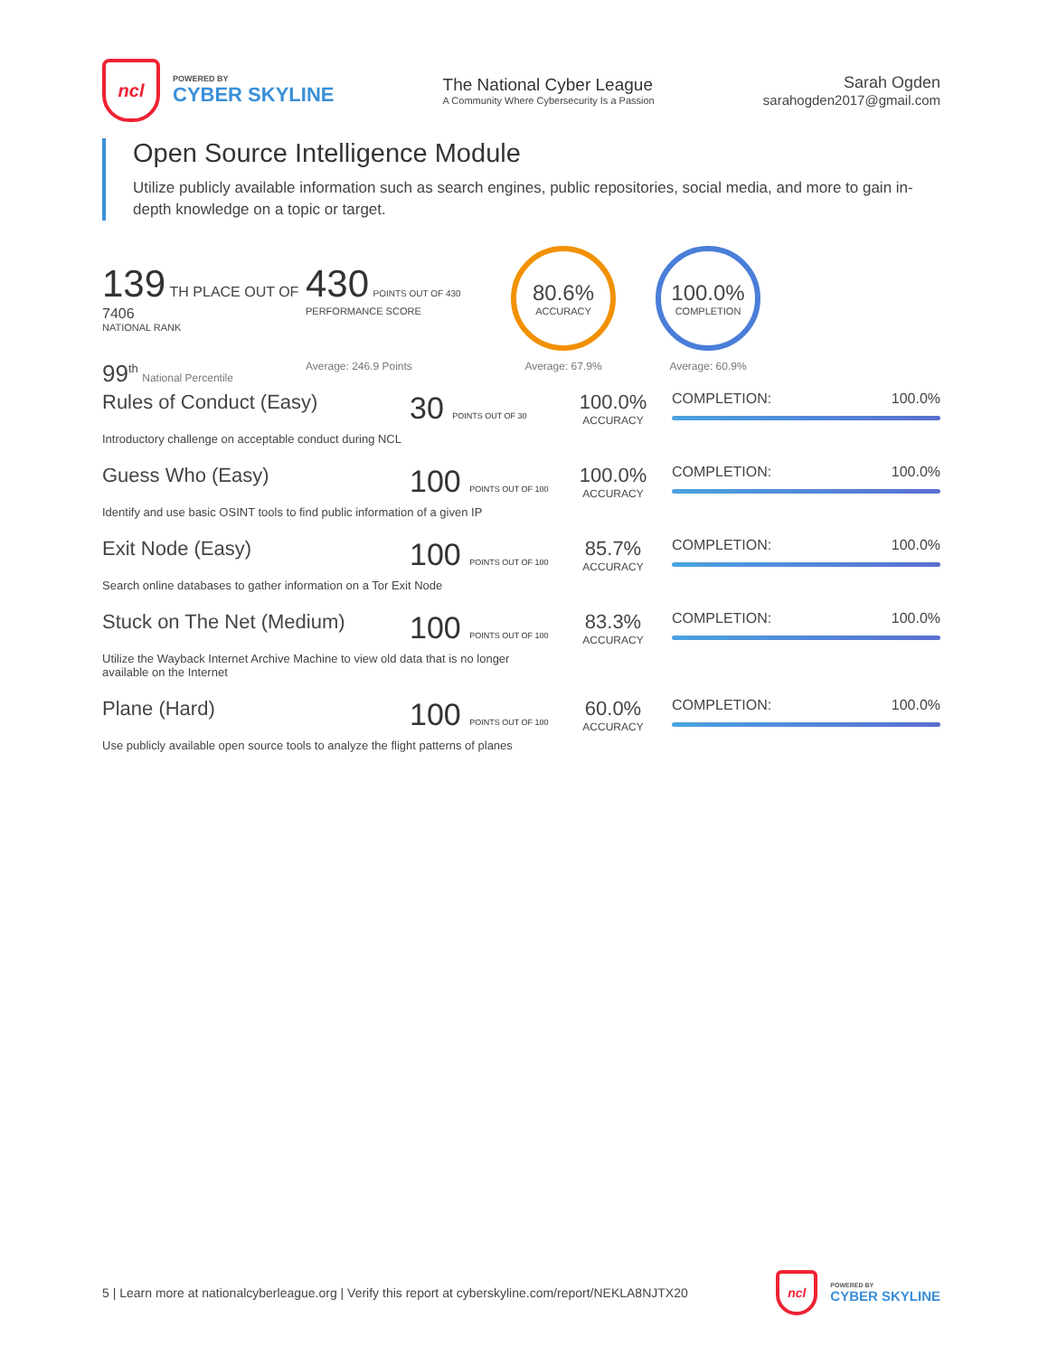ncl
POWERED BY
CYBER SKYLINE
The National Cyber League
A Community Where Cybersecurity Is a Passion
Sarah Ogden
sarahogden2017@gmail.com
Open Source Intelligence Module
Utilize publicly available information such as search engines, public repositories, social media, and more to gain in-depth knowledge on a topic or target.
139 TH PLACE OUT OF 7406
NATIONAL RANK
99<sup>th</sup> National Percentile
430 POINTS OUT OF 430
PERFORMANCE SCORE
Average: 246.9 Points
80.6%
ACCURACY
Average: 67.9%
100.0%
COMPLETION
Average: 60.9%
Rules of Conduct (Easy)
30 POINTS OUT OF 30
100.0%
ACCURACY
COMPLETION: 100.0%
Introductory challenge on acceptable conduct during NCL
Guess Who (Easy)
100 POINTS OUT OF 100
100.0%
ACCURACY
COMPLETION: 100.0%
Identify and use basic OSINT tools to find public information of a given IP
Exit Node (Easy)
100 POINTS OUT OF 100
85.7%
ACCURACY
COMPLETION: 100.0%
Search online databases to gather information on a Tor Exit Node
Stuck on The Net (Medium)
100 POINTS OUT OF 100
83.3%
ACCURACY
COMPLETION: 100.0%
Utilize the Wayback Internet Archive Machine to view old data that is no longer
available on the Internet
Plane (Hard)
100 POINTS OUT OF 100
60.0%
ACCURACY
COMPLETION: 100.0%
Use publicly available open source tools to analyze the flight patterns of planes
5 | Learn more at nationalcyberleague.org | Verify this report at cyberskyline.com/report/NEKLA8NJTX20
ncl
POWERED BY
CYBER SKYLINE